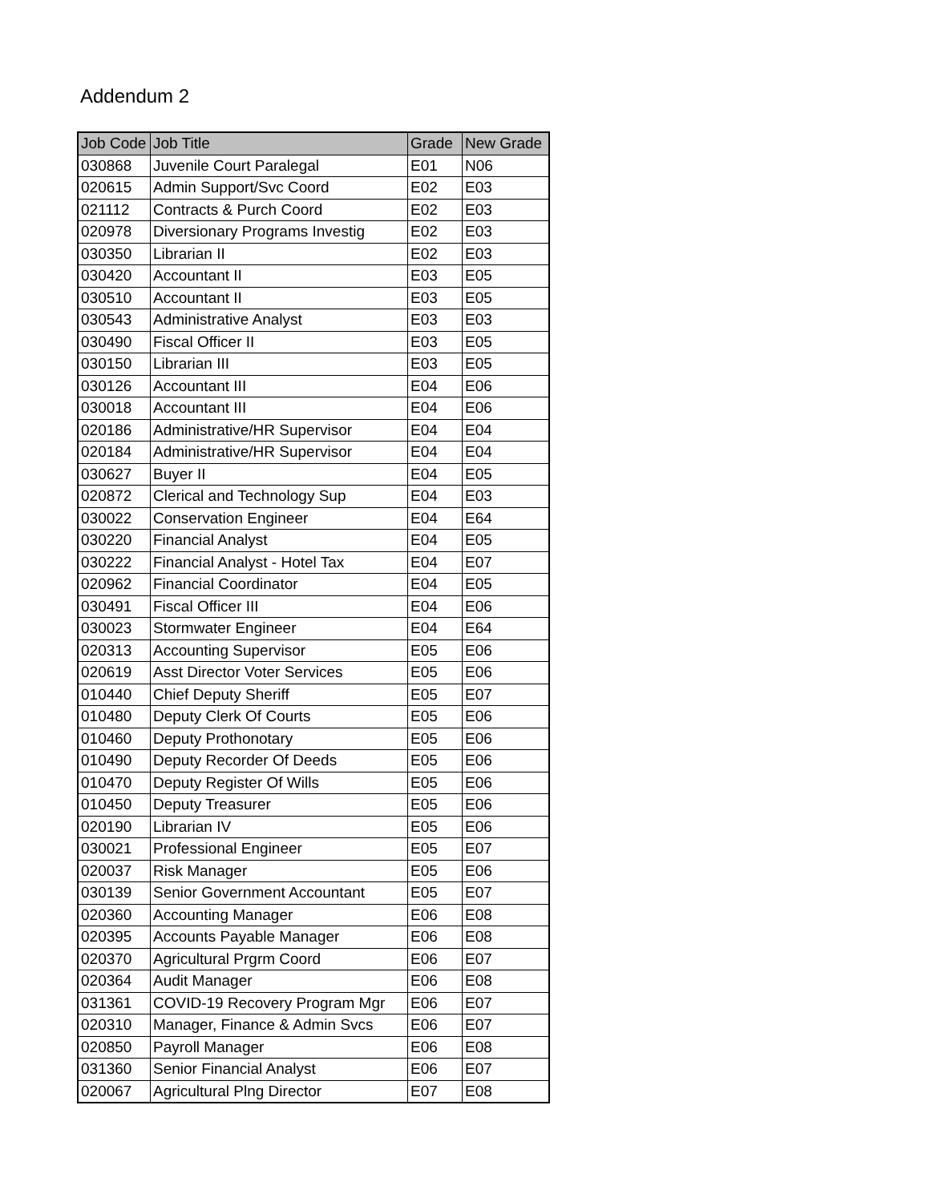Addendum 2
| Job Code | Job Title | Grade | New Grade |
| --- | --- | --- | --- |
| 030868 | Juvenile Court Paralegal | E01 | N06 |
| 020615 | Admin Support/Svc Coord | E02 | E03 |
| 021112 | Contracts & Purch Coord | E02 | E03 |
| 020978 | Diversionary Programs Investig | E02 | E03 |
| 030350 | Librarian II | E02 | E03 |
| 030420 | Accountant II | E03 | E05 |
| 030510 | Accountant II | E03 | E05 |
| 030543 | Administrative Analyst | E03 | E03 |
| 030490 | Fiscal Officer II | E03 | E05 |
| 030150 | Librarian III | E03 | E05 |
| 030126 | Accountant III | E04 | E06 |
| 030018 | Accountant III | E04 | E06 |
| 020186 | Administrative/HR Supervisor | E04 | E04 |
| 020184 | Administrative/HR Supervisor | E04 | E04 |
| 030627 | Buyer II | E04 | E05 |
| 020872 | Clerical and Technology Sup | E04 | E03 |
| 030022 | Conservation Engineer | E04 | E64 |
| 030220 | Financial Analyst | E04 | E05 |
| 030222 | Financial Analyst - Hotel Tax | E04 | E07 |
| 020962 | Financial Coordinator | E04 | E05 |
| 030491 | Fiscal Officer III | E04 | E06 |
| 030023 | Stormwater Engineer | E04 | E64 |
| 020313 | Accounting Supervisor | E05 | E06 |
| 020619 | Asst Director Voter Services | E05 | E06 |
| 010440 | Chief Deputy Sheriff | E05 | E07 |
| 010480 | Deputy Clerk Of Courts | E05 | E06 |
| 010460 | Deputy Prothonotary | E05 | E06 |
| 010490 | Deputy Recorder Of Deeds | E05 | E06 |
| 010470 | Deputy Register Of Wills | E05 | E06 |
| 010450 | Deputy Treasurer | E05 | E06 |
| 020190 | Librarian IV | E05 | E06 |
| 030021 | Professional Engineer | E05 | E07 |
| 020037 | Risk Manager | E05 | E06 |
| 030139 | Senior Government Accountant | E05 | E07 |
| 020360 | Accounting Manager | E06 | E08 |
| 020395 | Accounts Payable Manager | E06 | E08 |
| 020370 | Agricultural Prgrm Coord | E06 | E07 |
| 020364 | Audit Manager | E06 | E08 |
| 031361 | COVID-19 Recovery Program Mgr | E06 | E07 |
| 020310 | Manager, Finance & Admin Svcs | E06 | E07 |
| 020850 | Payroll Manager | E06 | E08 |
| 031360 | Senior Financial Analyst | E06 | E07 |
| 020067 | Agricultural Plng Director | E07 | E08 |